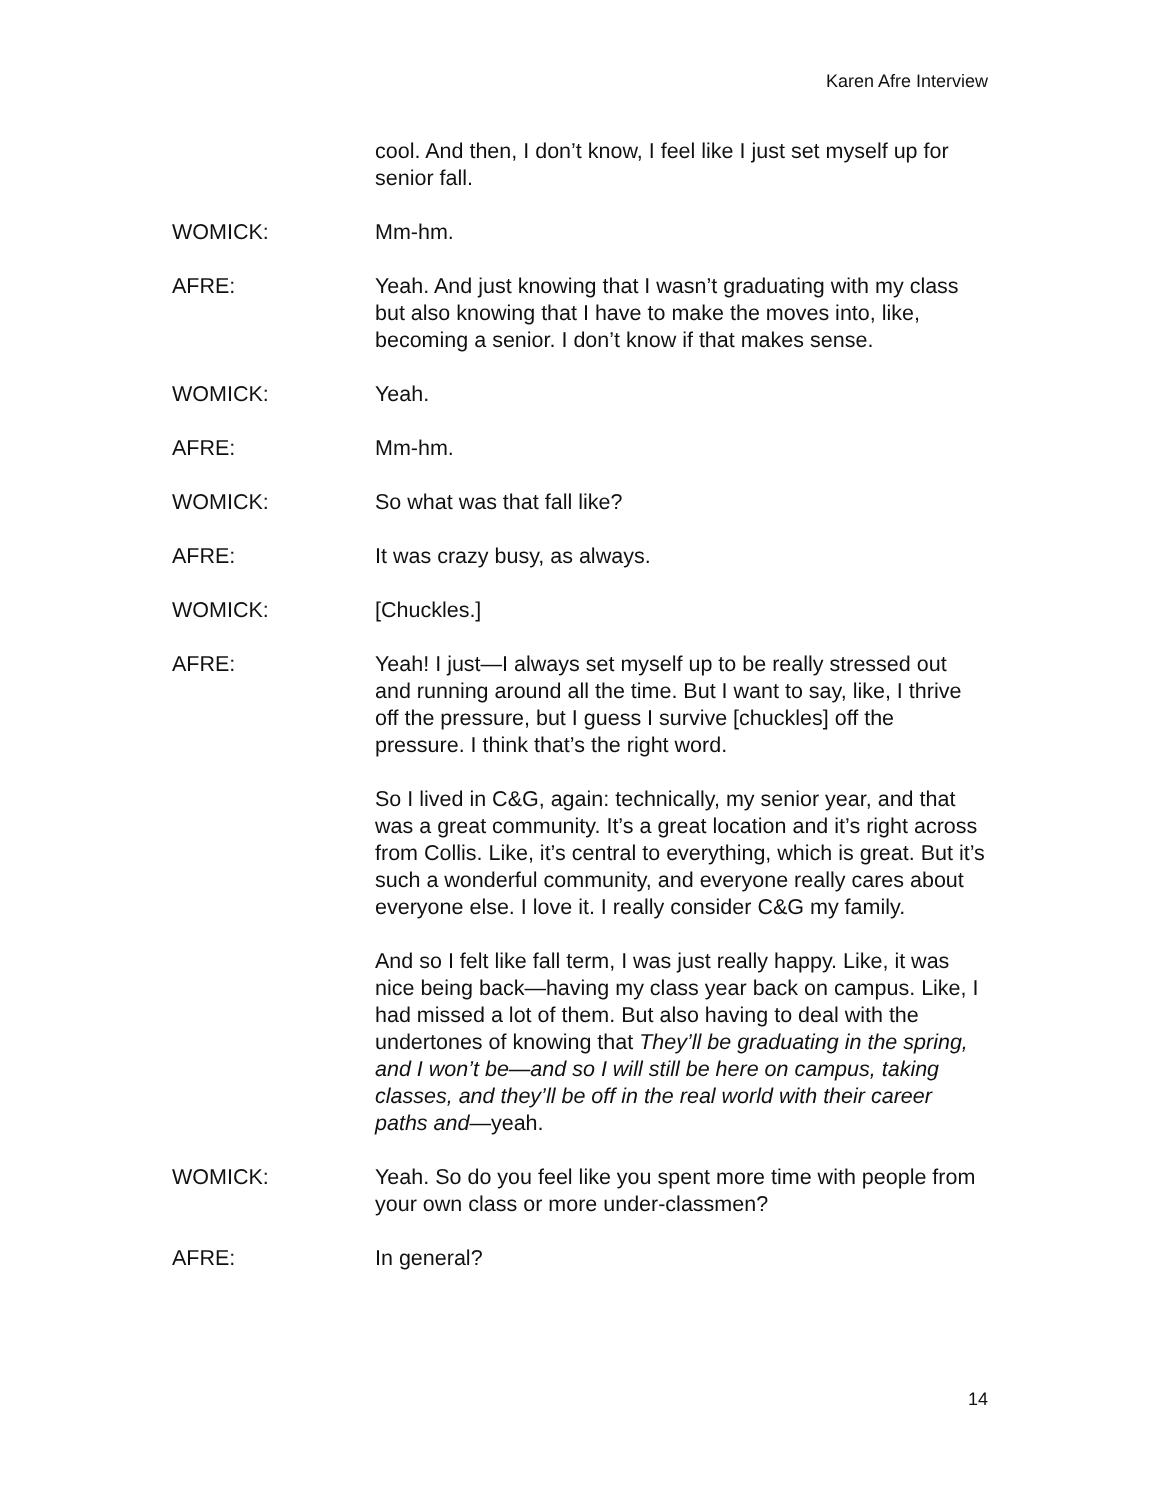Karen Afre Interview
cool. And then, I don’t know, I feel like I just set myself up for senior fall.
WOMICK: Mm-hm.
AFRE: Yeah. And just knowing that I wasn’t graduating with my class but also knowing that I have to make the moves into, like, becoming a senior. I don’t know if that makes sense.
WOMICK: Yeah.
AFRE: Mm-hm.
WOMICK: So what was that fall like?
AFRE: It was crazy busy, as always.
WOMICK: [Chuckles.]
AFRE: Yeah! I just—I always set myself up to be really stressed out and running around all the time. But I want to say, like, I thrive off the pressure, but I guess I survive [chuckles] off the pressure. I think that’s the right word.
So I lived in C&G, again: technically, my senior year, and that was a great community. It’s a great location and it’s right across from Collis. Like, it’s central to everything, which is great. But it’s such a wonderful community, and everyone really cares about everyone else. I love it. I really consider C&G my family.
And so I felt like fall term, I was just really happy. Like, it was nice being back—having my class year back on campus. Like, I had missed a lot of them. But also having to deal with the undertones of knowing that They’ll be graduating in the spring, and I won’t be—and so I will still be here on campus, taking classes, and they’ll be off in the real world with their career paths and—yeah.
WOMICK: Yeah. So do you feel like you spent more time with people from your own class or more under-classmen?
AFRE: In general?
14